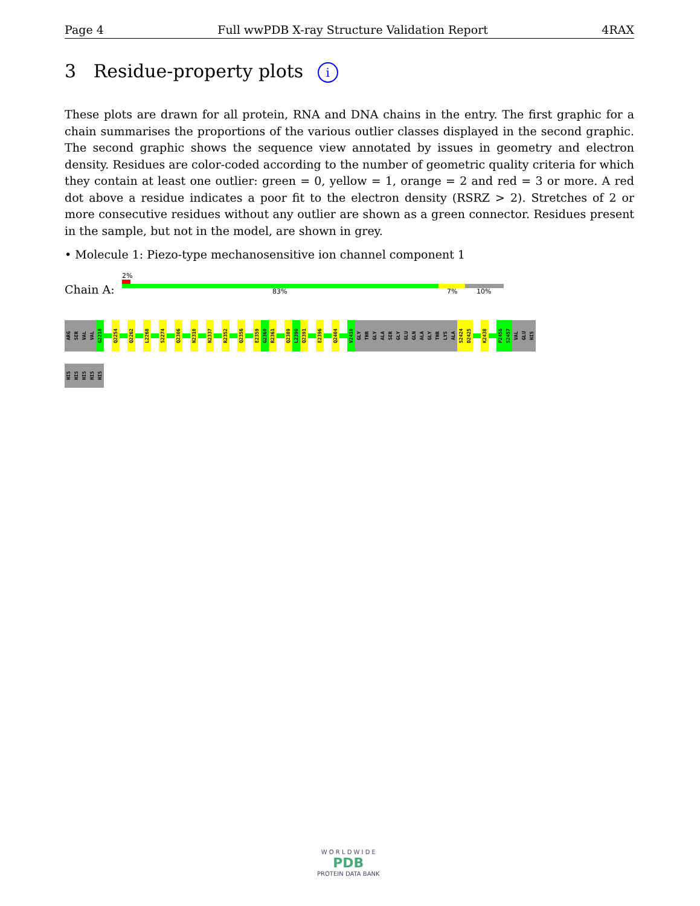Page 4 Full wwPDB X-ray Structure Validation Report 4RAX
3 Residue-property plots i
These plots are drawn for all protein, RNA and DNA chains in the entry. The first graphic for a chain summarises the proportions of the various outlier classes displayed in the second graphic. The second graphic shows the sequence view annotated by issues in geometry and electron density. Residues are color-coded according to the number of geometric quality criteria for which they contain at least one outlier: green = 0, yellow = 1, orange = 2 and red = 3 or more. A red dot above a residue indicates a poor fit to the electron density (RSRZ > 2). Stretches of 2 or more consecutive residues without any outlier are shown as a green connector. Residues present in the sample, but not in the model, are shown in grey.
• Molecule 1: Piezo-type mechanosensitive ion channel component 1
2%
Chain A: 83% 7% 10%
ARG
SER
VAL
VAL
G2218
Q2254
Q2262
L2268
S2274
Q2306
N2310
N2337
R2352
Q2356
E2359
G2360
R2361
Q2389
L2390
Q2391
E2396
Q2404
V2410
GLY
THR
GLY
ALA
SER
GLY
GLU
GLN
ALA
GLY
THR
LYS
ALA
S2424
D2425
K2438
P2456
S2457
VAL
GLU
HIS
HIS
HIS
HIS
HIS
HIS
W O R L D W I D E
PDB
PROTEIN DATA BANK